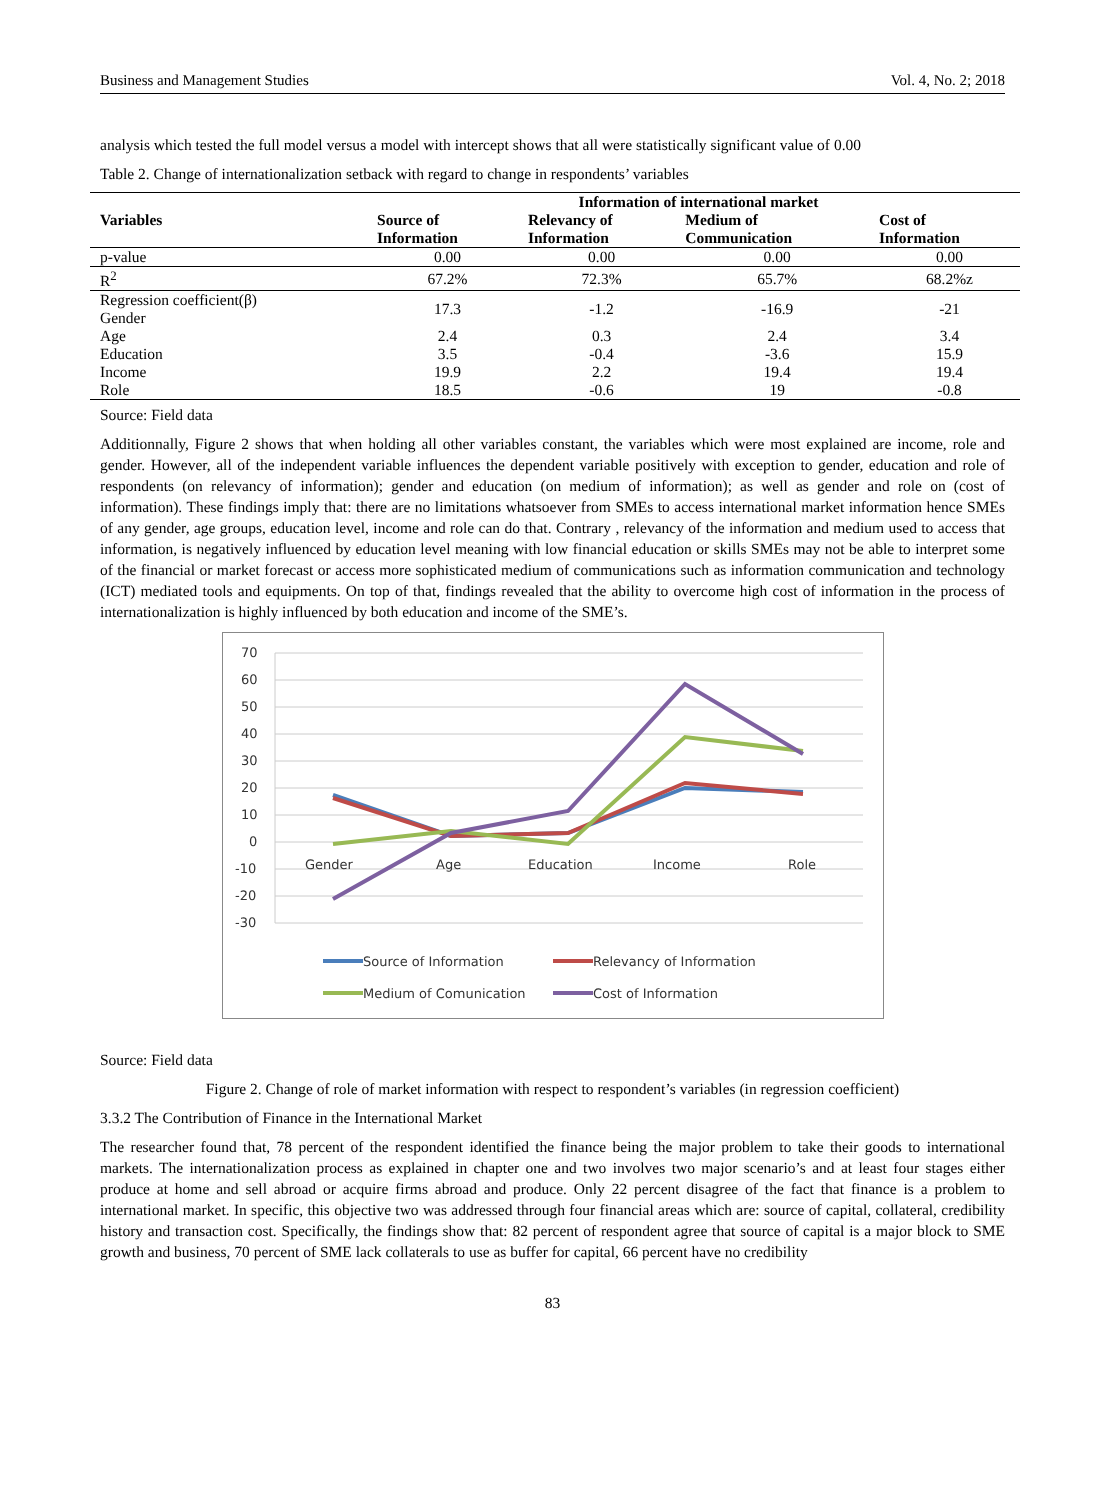Business and Management Studies Vol. 4, No. 2; 2018
analysis which tested the full model versus a model with intercept shows that all were statistically significant value of 0.00
Table 2. Change of internationalization setback with regard to change in respondents’ variables
| Variables | Information of international market | | | |
| --- | --- | --- | --- | --- |
| | Source of Information | Relevancy of Information | Medium of Communication | Cost of Information |
| p-value | 0.00 | 0.00 | 0.00 | 0.00 |
| R<sup>2</sup> | 67.2% | 72.3% | 65.7% | 68.2%z |
| Regression coefficient(β) Gender | 17.3 | -1.2 | -16.9 | -21 |
| Age | 2.4 | 0.3 | 2.4 | 3.4 |
| Education | 3.5 | -0.4 | -3.6 | 15.9 |
| Income | 19.9 | 2.2 | 19.4 | 19.4 |
| Role | 18.5 | -0.6 | 19 | -0.8 |
Source: Field data
Additionnally, Figure 2 shows that when holding all other variables constant, the variables which were most explained are income, role and gender. However, all of the independent variable influences the dependent variable positively with exception to gender, education and role of respondents (on relevancy of information); gender and education (on medium of information); as well as gender and role on (cost of information). These findings imply that: there are no limitations whatsoever from SMEs to access international market information hence SMEs of any gender, age groups, education level, income and role can do that. Contrary , relevancy of the information and medium used to access that information, is negatively influenced by education level meaning with low financial education or skills SMEs may not be able to interpret some of the financial or market forecast or access more sophisticated medium of communications such as information communication and technology (ICT) mediated tools and equipments. On top of that, findings revealed that the ability to overcome high cost of information in the process of internationalization is highly influenced by both education and income of the SME’s.
70
60
50
40
30
20
10
0
-10
-20
-30
Gender
Age
Education
Income
Role
Source of Information
Relevancy of Information
Medium of Comunication
Cost of Information
Source: Field data
Figure 2. Change of role of market information with respect to respondent’s variables (in regression coefficient)
3.3.2 The Contribution of Finance in the International Market
The researcher found that, 78 percent of the respondent identified the finance being the major problem to take their goods to international markets. The internationalization process as explained in chapter one and two involves two major scenario’s and at least four stages either produce at home and sell abroad or acquire firms abroad and produce. Only 22 percent disagree of the fact that finance is a problem to international market. In specific, this objective two was addressed through four financial areas which are: source of capital, collateral, credibility history and transaction cost. Specifically, the findings show that: 82 percent of respondent agree that source of capital is a major block to SME growth and business, 70 percent of SME lack collaterals to use as buffer for capital, 66 percent have no credibility
83